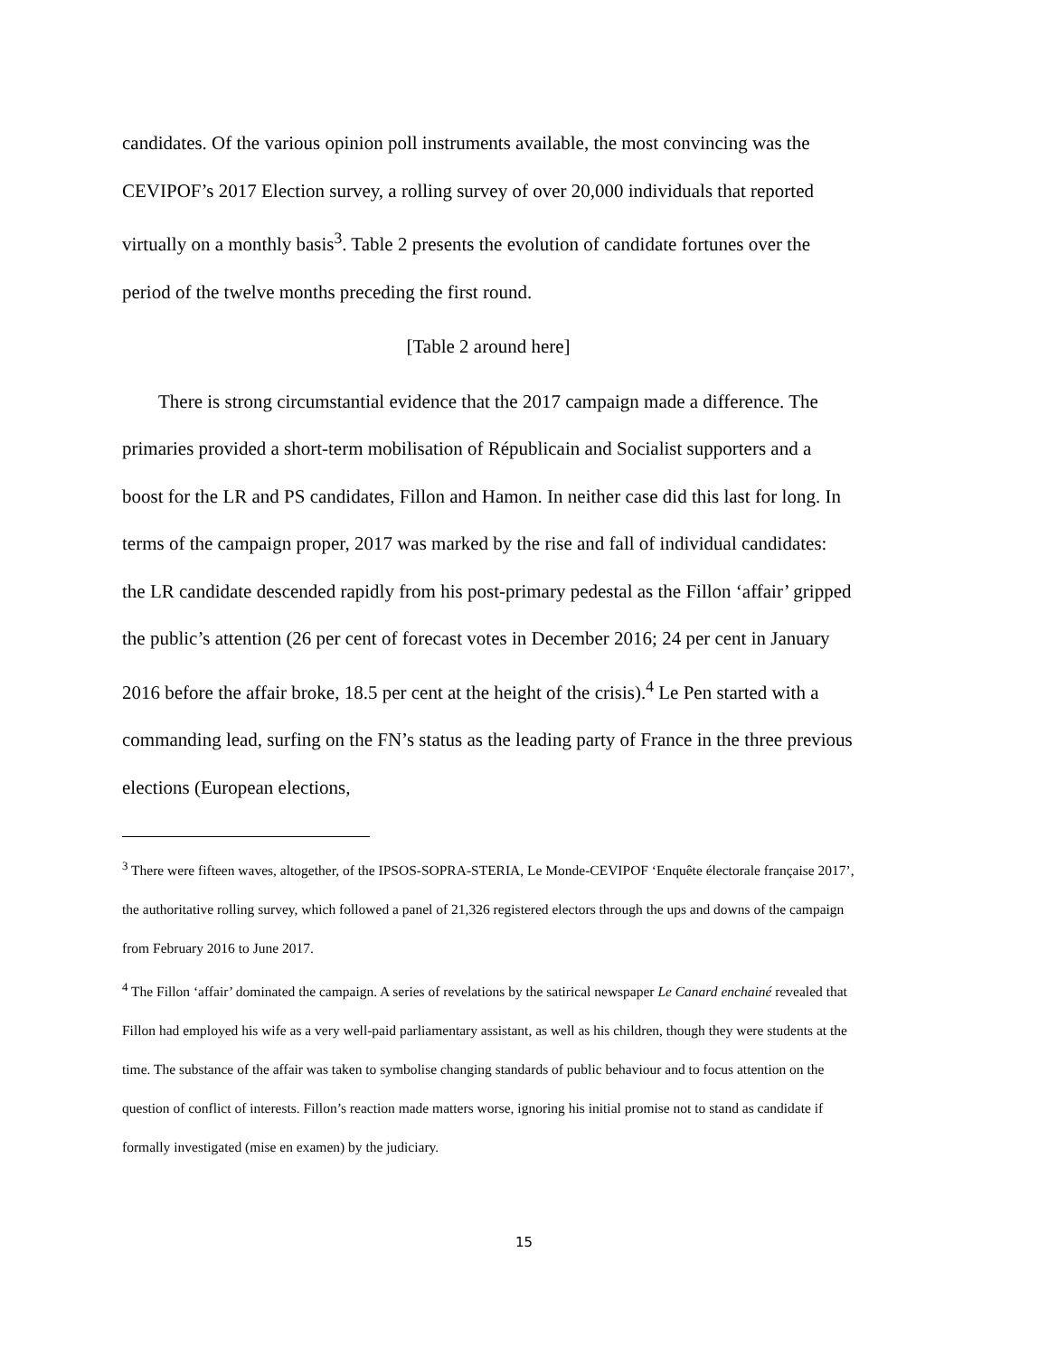candidates. Of the various opinion poll instruments available, the most convincing was the CEVIPOF’s 2017 Election survey, a rolling survey of over 20,000 individuals that reported virtually on a monthly basis<sup>3</sup>. Table 2 presents the evolution of candidate fortunes over the period of the twelve months preceding the first round.
[Table 2 around here]
There is strong circumstantial evidence that the 2017 campaign made a difference. The primaries provided a short-term mobilisation of Républicain and Socialist supporters and a boost for the LR and PS candidates, Fillon and Hamon. In neither case did this last for long. In terms of the campaign proper, 2017 was marked by the rise and fall of individual candidates: the LR candidate descended rapidly from his post-primary pedestal as the Fillon ‘affair’ gripped the public’s attention (26 per cent of forecast votes in December 2016; 24 per cent in January 2016 before the affair broke, 18.5 per cent at the height of the crisis).<sup>4</sup> Le Pen started with a commanding lead, surfing on the FN’s status as the leading party of France in the three previous elections (European elections,
<sup>3</sup> There were fifteen waves, altogether, of the IPSOS-SOPRA-STERIA, Le Monde-CEVIPOF ‘Enquête électorale française 2017’, the authoritative rolling survey, which followed a panel of 21,326 registered electors through the ups and downs of the campaign from February 2016 to June 2017.
<sup>4</sup> The Fillon ‘affair’ dominated the campaign. A series of revelations by the satirical newspaper Le Canard enchainé revealed that Fillon had employed his wife as a very well-paid parliamentary assistant, as well as his children, though they were students at the time. The substance of the affair was taken to symbolise changing standards of public behaviour and to focus attention on the question of conflict of interests. Fillon’s reaction made matters worse, ignoring his initial promise not to stand as candidate if formally investigated (mise en examen) by the judiciary.
15